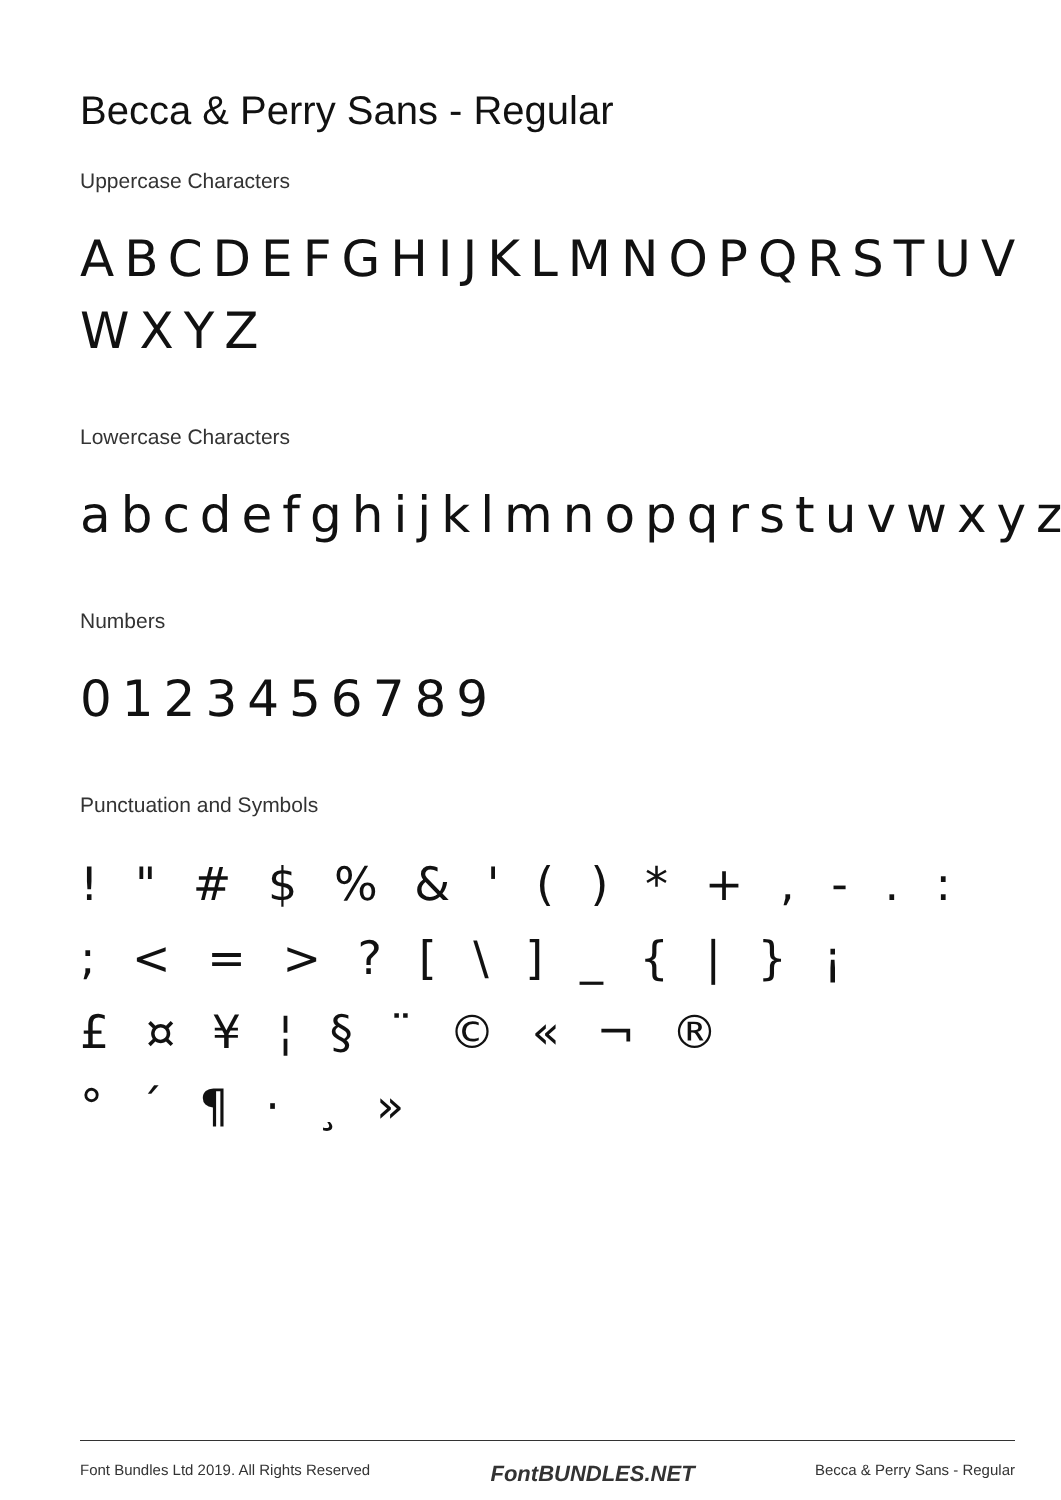Becca & Perry Sans - Regular
Uppercase Characters
ABCDEFGHIJKLMNOPQRSTUV WXYZ
Lowercase Characters
abcdefghijklmnopqrstuvwxyz
Numbers
0123456789
Punctuation and Symbols
! " # $ % & ' ( ) * + , - . :
; < = > ? [ \ ] _ { | } ¡
£ ¤ ¥ ¦ § ¨ © « ¬ ®
° ´ ¶ · ¸ »
Font Bundles Ltd 2019. All Rights Reserved FontBUNDLES.NET Becca & Perry Sans - Regular